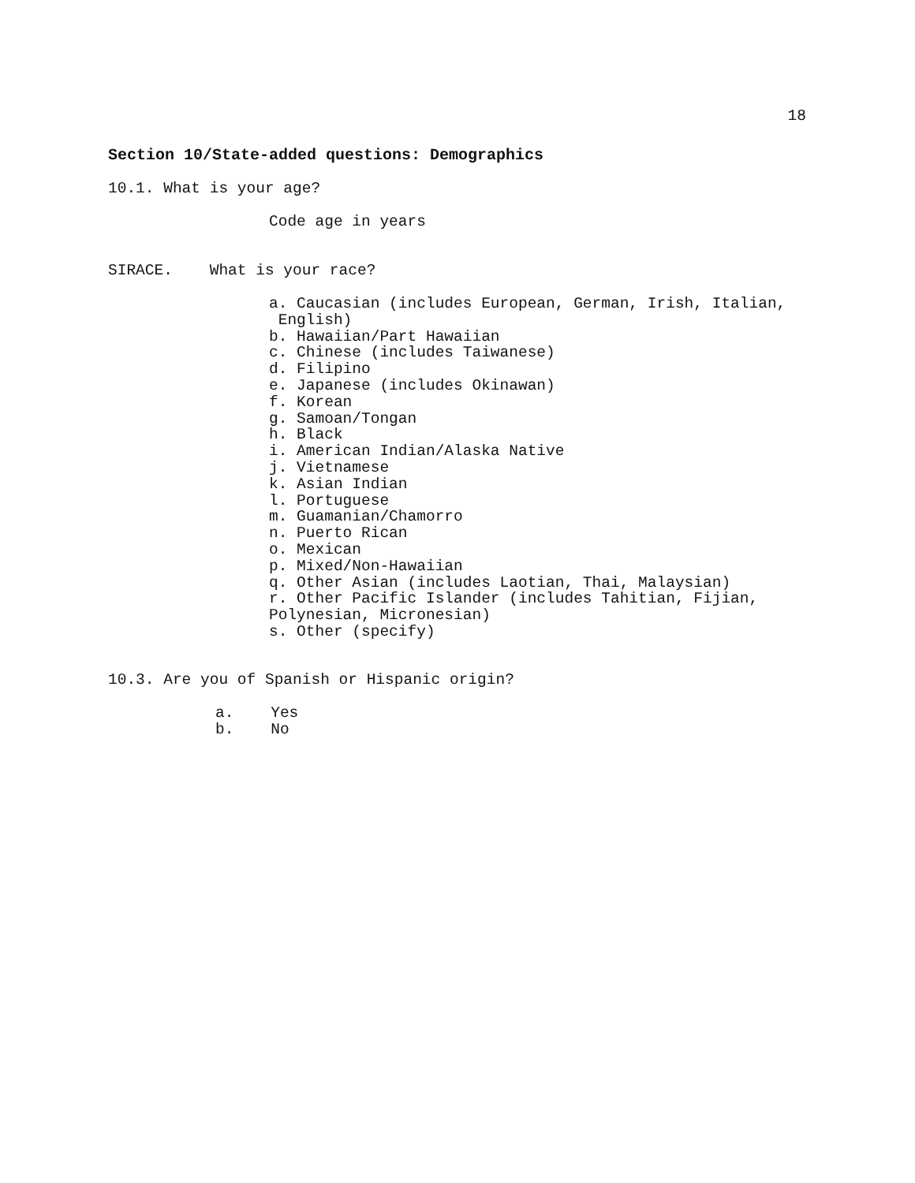18
Section 10/State-added questions: Demographics
10.1. What is your age?
Code age in years
SIRACE. What is your race?
a. Caucasian (includes European, German, Irish, Italian,
English)
b. Hawaiian/Part Hawaiian
c. Chinese (includes Taiwanese)
d. Filipino
e. Japanese (includes Okinawan)
f. Korean
g. Samoan/Tongan
h. Black
i. American Indian/Alaska Native
j. Vietnamese
k. Asian Indian
l. Portuguese
m. Guamanian/Chamorro
n. Puerto Rican
o. Mexican
p. Mixed/Non-Hawaiian
q. Other Asian (includes Laotian, Thai, Malaysian)
r. Other Pacific Islander (includes Tahitian, Fijian,
Polynesian, Micronesian)
s. Other (specify)
10.3. Are you of Spanish or Hispanic origin?
a. Yes
b. No